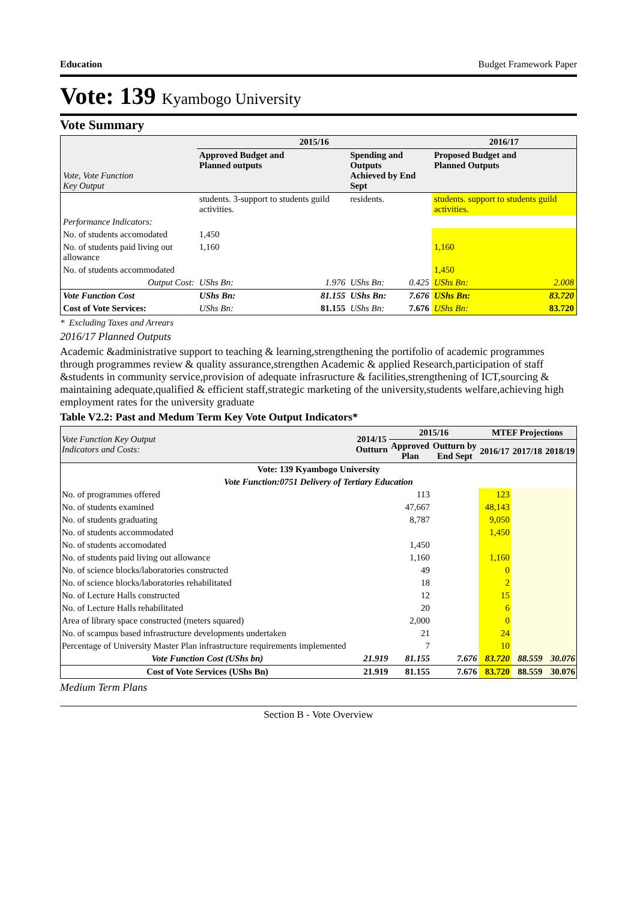Education Budget Framework Paper
Vote: 139 Kyambogo University
Vote Summary
| Vote, Vote Function Key Output | 2015/16 | | | | 2016/17 | |
| | Approved Budget and Planned outputs | | Spending and Outputs Achieved by End Sept | | Proposed Budget and Planned Outputs | |
| | students. 3-support to students guild activities. | | residents. | | students. support to students guild activities. | |
| Performance Indicators: | | | | | | |
| No. of students accomodated | 1,450 | | | | | |
| No. of students paid living out allowance | 1,160 | | | | 1,160 | |
| No. of students accommodated | | | | | 1,450 | |
| Output Cost: | UShs Bn: | 1.976 | UShs Bn: | 0.425 | UShs Bn: | 2.008 |
| Vote Function Cost | UShs Bn: | 81.155 | UShs Bn: | 7.676 | UShs Bn: | 83.720 |
| Cost of Vote Services: | UShs Bn: | 81.155 | UShs Bn: | 7.676 | UShs Bn: | 83.720 |
* Excluding Taxes and Arrears
2016/17 Planned Outputs
Academic &administrative support to teaching & learning,strengthening the portifolio of academic programmes through programmes review & quality assurance,strengthen Academic & applied Research,participation of staff &students in community service,provision of adequate infrasructure & facilities,strengthening of ICT,sourcing & maintaining adequate,qualified & efficient staff,strategic marketing of the university,students welfare,achieving high employment rates for the university graduate
Table V2.2: Past and Medum Term Key Vote Output Indicators*
| Vote Function Key Output Indicators and Costs: | 2014/15 Outturn | 2015/16 | | MTEF Projections | | |
| | | Approved Plan | Outturn by End Sept | 2016/17 | 2017/18 | 2018/19 |
| Vote: 139 Kyambogo University | | | | | | |
| Vote Function:0751 Delivery of Tertiary Education | | | | | | |
| No. of programmes offered | | 113 | | 123 | | |
| No. of students examined | | 47,667 | | 48,143 | | |
| No. of students graduating | | 8,787 | | 9,050 | | |
| No. of students accommodated | | | | 1,450 | | |
| No. of students accomodated | | 1,450 | | | | |
| No. of students paid living out allowance | | 1,160 | | 1,160 | | |
| No. of science blocks/laboratories constructed | | 49 | | 0 | | |
| No. of science blocks/laboratories rehabilitated | | 18 | | 2 | | |
| No. of Lecture Halls constructed | | 12 | | 15 | | |
| No. of Lecture Halls rehabilitated | | 20 | | 6 | | |
| Area of library space constructed (meters squared) | | 2,000 | | 0 | | |
| No. of scampus based infrastructure developments undertaken | | 21 | | 24 | | |
| Percentage of University Master Plan infrastructure requirements implemented | | 7 | | 10 | | |
| Vote Function Cost (UShs bn) | 21.919 | 81.155 | 7.676 | 83.720 | 88.559 | 30.076 |
| Cost of Vote Services (UShs Bn) | 21.919 | 81.155 | 7.676 | 83.720 | 88.559 | 30.076 |
Medium Term Plans
Section B - Vote Overview